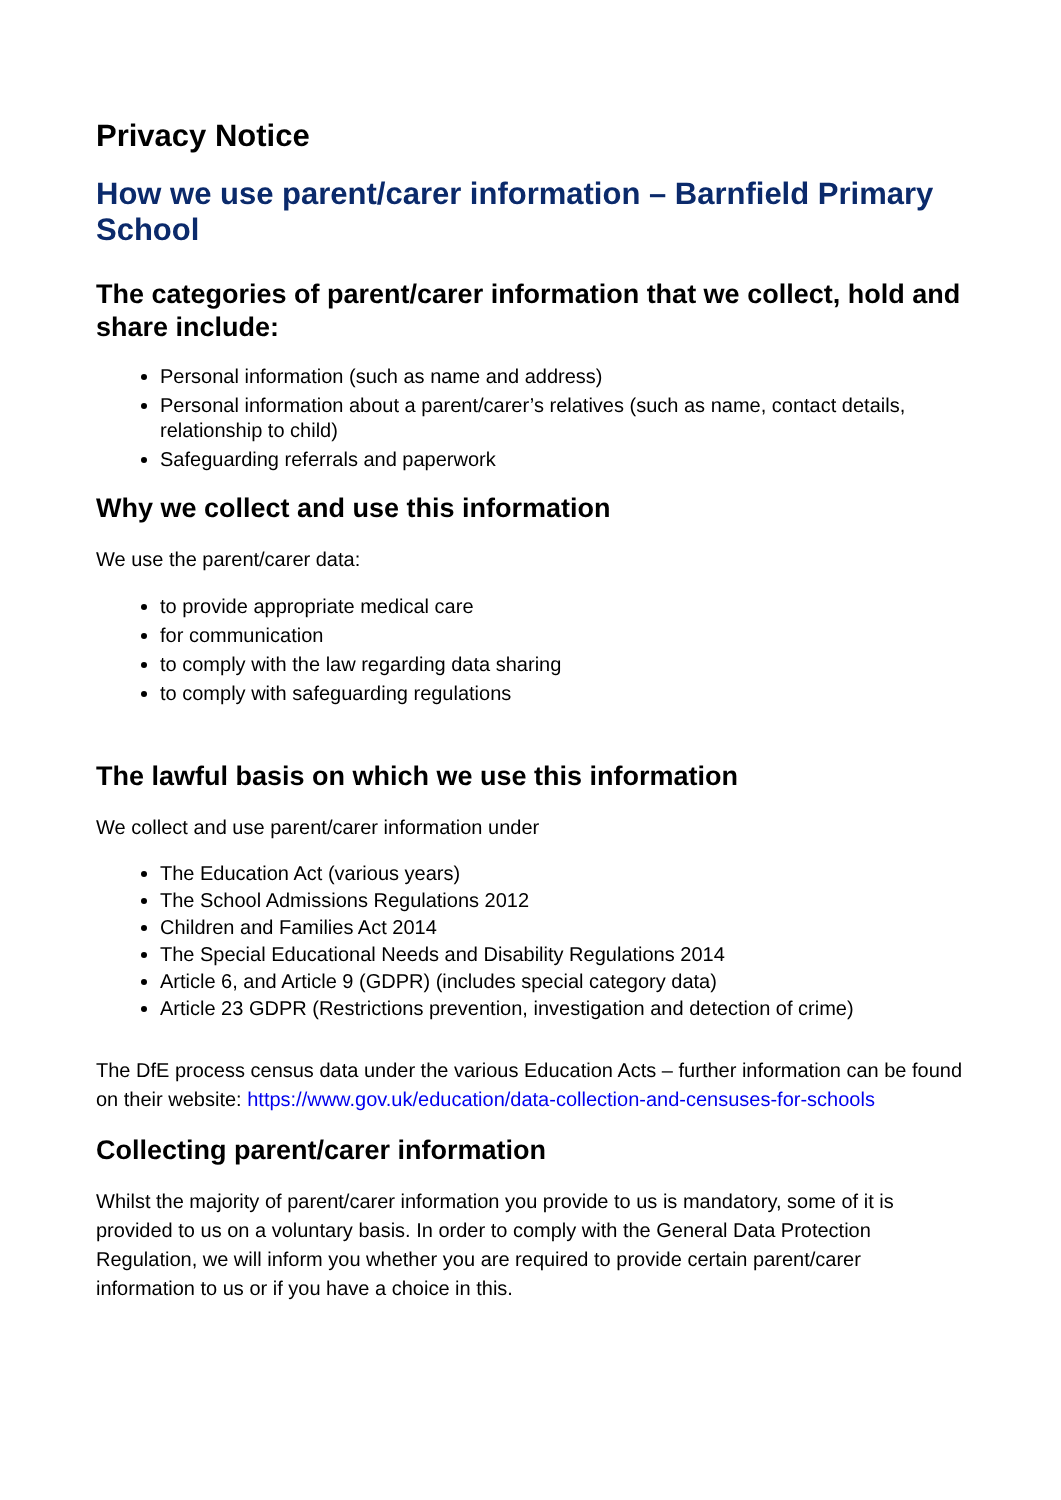Privacy Notice
How we use parent/carer information – Barnfield Primary School
The categories of parent/carer information that we collect, hold and share include:
Personal information (such as name and address)
Personal information about a parent/carer’s relatives (such as name, contact details, relationship to child)
Safeguarding referrals and paperwork
Why we collect and use this information
We use the parent/carer data:
to provide appropriate medical care
for communication
to comply with the law regarding data sharing
to comply with safeguarding regulations
The lawful basis on which we use this information
We collect and use parent/carer information under
The Education Act (various years)
The School Admissions Regulations 2012
Children and Families Act 2014
The Special Educational Needs and Disability Regulations 2014
Article 6, and Article 9 (GDPR) (includes special category data)
Article 23 GDPR (Restrictions prevention, investigation and detection of crime)
The DfE process census data under the various Education Acts – further information can be found on their website: https://www.gov.uk/education/data-collection-and-censuses-for-schools
Collecting parent/carer information
Whilst the majority of parent/carer information you provide to us is mandatory, some of it is provided to us on a voluntary basis. In order to comply with the General Data Protection Regulation, we will inform you whether you are required to provide certain parent/carer information to us or if you have a choice in this.